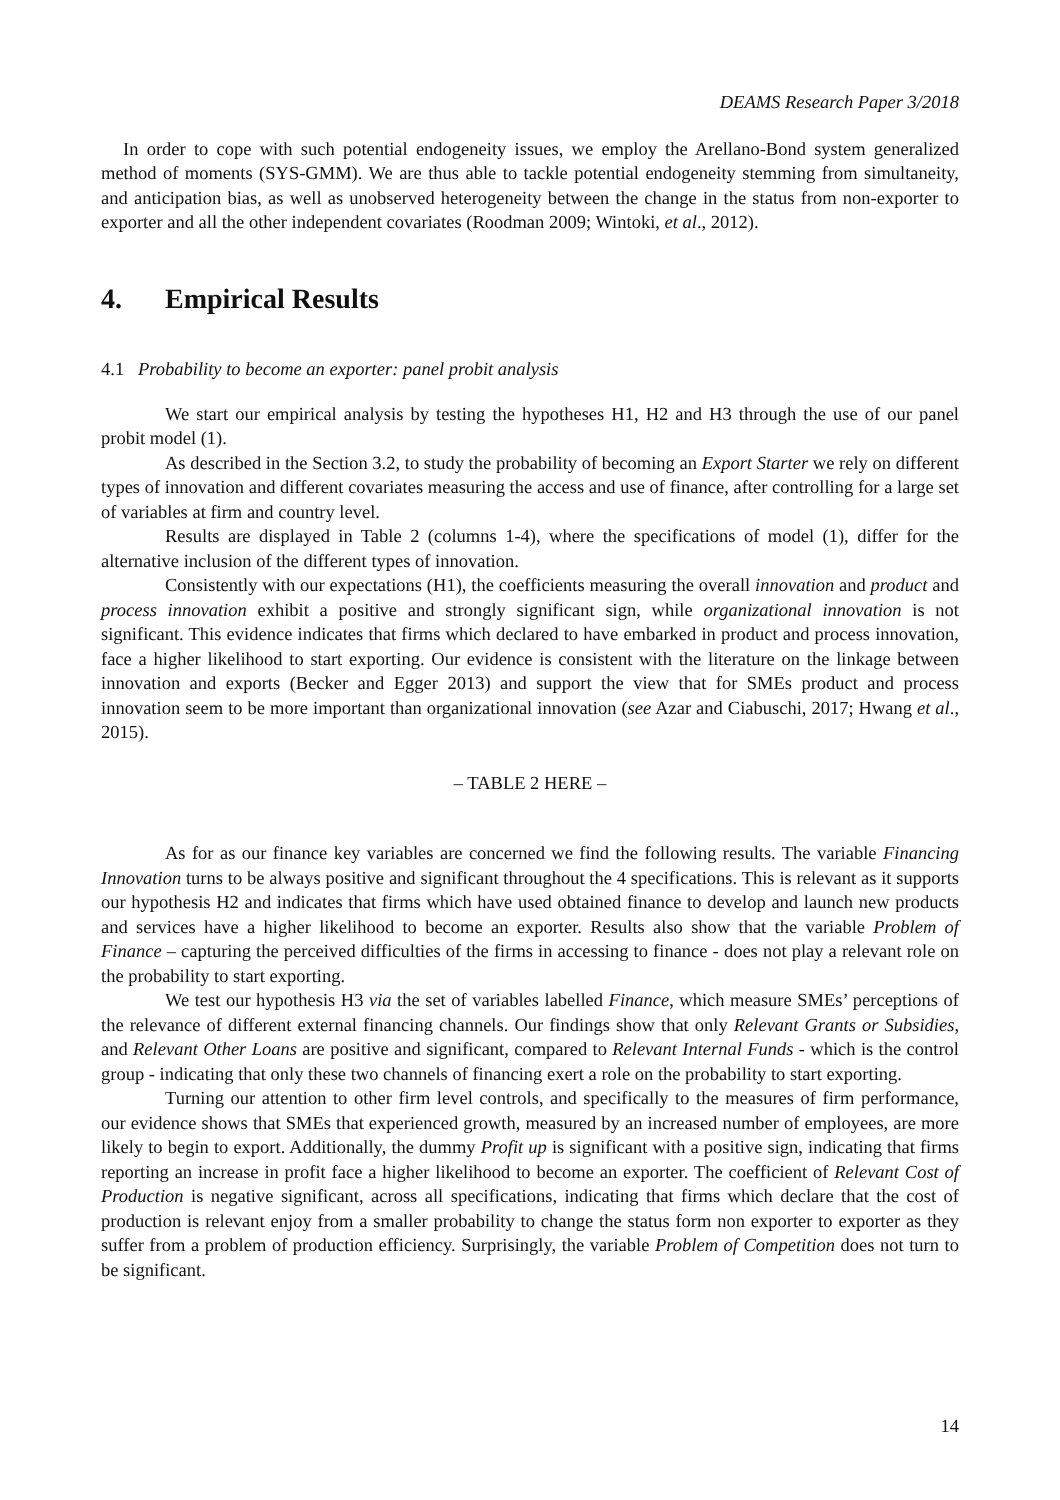DEAMS Research Paper 3/2018
In order to cope with such potential endogeneity issues, we employ the Arellano-Bond system generalized method of moments (SYS-GMM). We are thus able to tackle potential endogeneity stemming from simultaneity, and anticipation bias, as well as unobserved heterogeneity between the change in the status from non-exporter to exporter and all the other independent covariates (Roodman 2009; Wintoki, et al., 2012).
4. Empirical Results
4.1 Probability to become an exporter: panel probit analysis
We start our empirical analysis by testing the hypotheses H1, H2 and H3 through the use of our panel probit model (1).
As described in the Section 3.2, to study the probability of becoming an Export Starter we rely on different types of innovation and different covariates measuring the access and use of finance, after controlling for a large set of variables at firm and country level.
Results are displayed in Table 2 (columns 1-4), where the specifications of model (1), differ for the alternative inclusion of the different types of innovation.
Consistently with our expectations (H1), the coefficients measuring the overall innovation and product and process innovation exhibit a positive and strongly significant sign, while organizational innovation is not significant. This evidence indicates that firms which declared to have embarked in product and process innovation, face a higher likelihood to start exporting. Our evidence is consistent with the literature on the linkage between innovation and exports (Becker and Egger 2013) and support the view that for SMEs product and process innovation seem to be more important than organizational innovation (see Azar and Ciabuschi, 2017; Hwang et al., 2015).
– TABLE 2 HERE –
As for as our finance key variables are concerned we find the following results. The variable Financing Innovation turns to be always positive and significant throughout the 4 specifications. This is relevant as it supports our hypothesis H2 and indicates that firms which have used obtained finance to develop and launch new products and services have a higher likelihood to become an exporter. Results also show that the variable Problem of Finance – capturing the perceived difficulties of the firms in accessing to finance - does not play a relevant role on the probability to start exporting.
We test our hypothesis H3 via the set of variables labelled Finance, which measure SMEs’ perceptions of the relevance of different external financing channels. Our findings show that only Relevant Grants or Subsidies, and Relevant Other Loans are positive and significant, compared to Relevant Internal Funds - which is the control group - indicating that only these two channels of financing exert a role on the probability to start exporting.
Turning our attention to other firm level controls, and specifically to the measures of firm performance, our evidence shows that SMEs that experienced growth, measured by an increased number of employees, are more likely to begin to export. Additionally, the dummy Profit up is significant with a positive sign, indicating that firms reporting an increase in profit face a higher likelihood to become an exporter. The coefficient of Relevant Cost of Production is negative significant, across all specifications, indicating that firms which declare that the cost of production is relevant enjoy from a smaller probability to change the status form non exporter to exporter as they suffer from a problem of production efficiency. Surprisingly, the variable Problem of Competition does not turn to be significant.
14